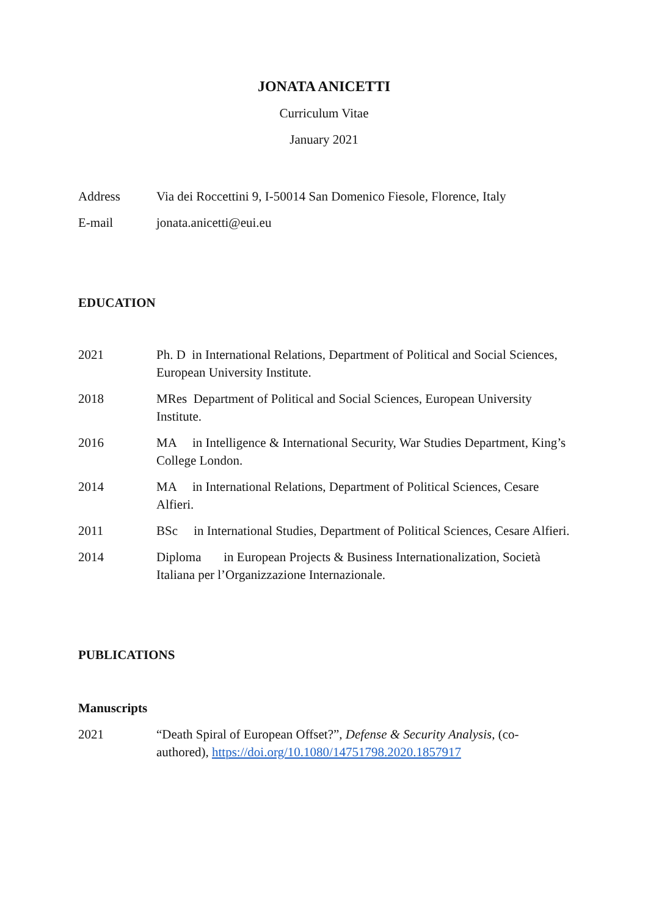JONATA ANICETTI
Curriculum Vitae
January 2021
Address Via dei Roccettini 9, I-50014 San Domenico Fiesole, Florence, Italy
E-mail jonata.anicetti@eui.eu
EDUCATION
2021 Ph. D in International Relations, Department of Political and Social Sciences, European University Institute.
2018 MRes Department of Political and Social Sciences, European University Institute.
2016 MA in Intelligence & International Security, War Studies Department, King’s College London.
2014 MA in International Relations, Department of Political Sciences, Cesare Alfieri.
2011 BSc in International Studies, Department of Political Sciences, Cesare Alfieri.
2014 Diploma in European Projects & Business Internationalization, Società Italiana per l’Organizzazione Internazionale.
PUBLICATIONS
Manuscripts
2021 “Death Spiral of European Offset?”, Defense & Security Analysis, (co-authored), https://doi.org/10.1080/14751798.2020.1857917